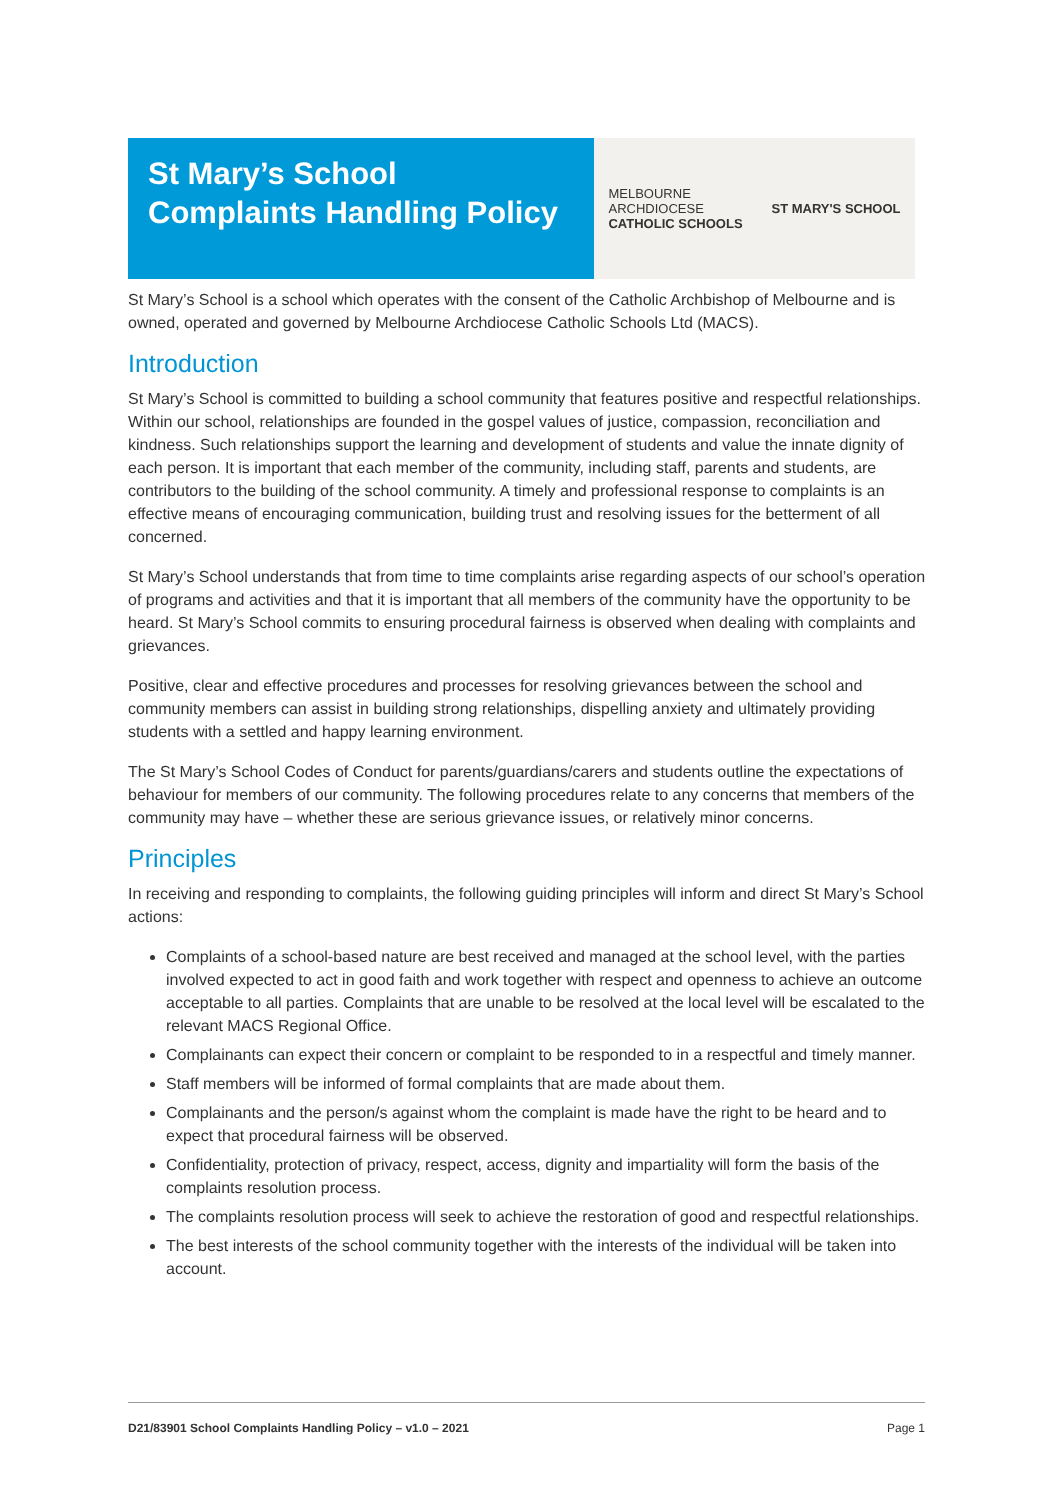St Mary’s School Complaints Handling Policy
MELBOURNE
ARCHDIOCESE
CATHOLIC SCHOOLS
ST MARY'S SCHOOL
St Mary’s School is a school which operates with the consent of the Catholic Archbishop of Melbourne and is owned, operated and governed by Melbourne Archdiocese Catholic Schools Ltd (MACS).
Introduction
St Mary’s School is committed to building a school community that features positive and respectful relationships. Within our school, relationships are founded in the gospel values of justice, compassion, reconciliation and kindness. Such relationships support the learning and development of students and value the innate dignity of each person. It is important that each member of the community, including staff, parents and students, are contributors to the building of the school community. A timely and professional response to complaints is an effective means of encouraging communication, building trust and resolving issues for the betterment of all concerned.
St Mary’s School understands that from time to time complaints arise regarding aspects of our school’s operation of programs and activities and that it is important that all members of the community have the opportunity to be heard. St Mary’s School commits to ensuring procedural fairness is observed when dealing with complaints and grievances.
Positive, clear and effective procedures and processes for resolving grievances between the school and community members can assist in building strong relationships, dispelling anxiety and ultimately providing students with a settled and happy learning environment.
The St Mary’s School Codes of Conduct for parents/guardians/carers and students outline the expectations of behaviour for members of our community. The following procedures relate to any concerns that members of the community may have – whether these are serious grievance issues, or relatively minor concerns.
Principles
In receiving and responding to complaints, the following guiding principles will inform and direct St Mary’s School actions:
Complaints of a school-based nature are best received and managed at the school level, with the parties involved expected to act in good faith and work together with respect and openness to achieve an outcome acceptable to all parties. Complaints that are unable to be resolved at the local level will be escalated to the relevant MACS Regional Office.
Complainants can expect their concern or complaint to be responded to in a respectful and timely manner.
Staff members will be informed of formal complaints that are made about them.
Complainants and the person/s against whom the complaint is made have the right to be heard and to expect that procedural fairness will be observed.
Confidentiality, protection of privacy, respect, access, dignity and impartiality will form the basis of the complaints resolution process.
The complaints resolution process will seek to achieve the restoration of good and respectful relationships.
The best interests of the school community together with the interests of the individual will be taken into account.
D21/83901 School Complaints Handling Policy – v1.0 – 2021 Page 1